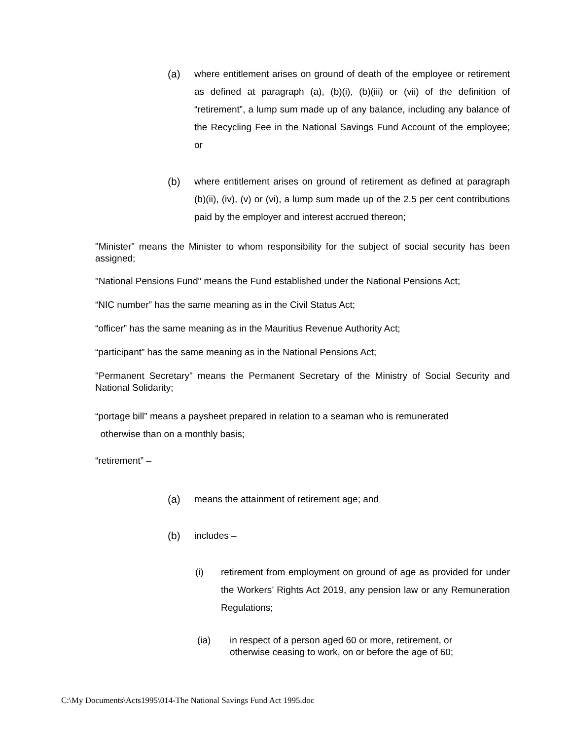(a) where entitlement arises on ground of death of the employee or retirement as defined at paragraph (a), (b)(i), (b)(iii) or (vii) of the definition of “retirement”, a lump sum made up of any balance, including any balance of the Recycling Fee in the National Savings Fund Account of the employee; or
(b) where entitlement arises on ground of retirement as defined at paragraph (b)(ii), (iv), (v) or (vi), a lump sum made up of the 2.5 per cent contributions paid by the employer and interest accrued thereon;
"Minister" means the Minister to whom responsibility for the subject of social security has been assigned;
"National Pensions Fund" means the Fund established under the National Pensions Act;
“NIC number” has the same meaning as in the Civil Status Act;
“officer” has the same meaning as in the Mauritius Revenue Authority Act;
“participant” has the same meaning as in the National Pensions Act;
"Permanent Secretary" means the Permanent Secretary of the Ministry of Social Security and National Solidarity;
“portage bill” means a paysheet prepared in relation to a seaman who is remunerated
otherwise than on a monthly basis;
“retirement” –
(a) means the attainment of retirement age; and
(b) includes –
(i) retirement from employment on ground of age as provided for under the Workers’ Rights Act 2019, any pension law or any Remuneration Regulations;
(ia) in respect of a person aged 60 or more, retirement, or
otherwise ceasing to work, on or before the age of 60;
C:\My Documents\Acts1995\014-The National Savings Fund Act 1995.doc